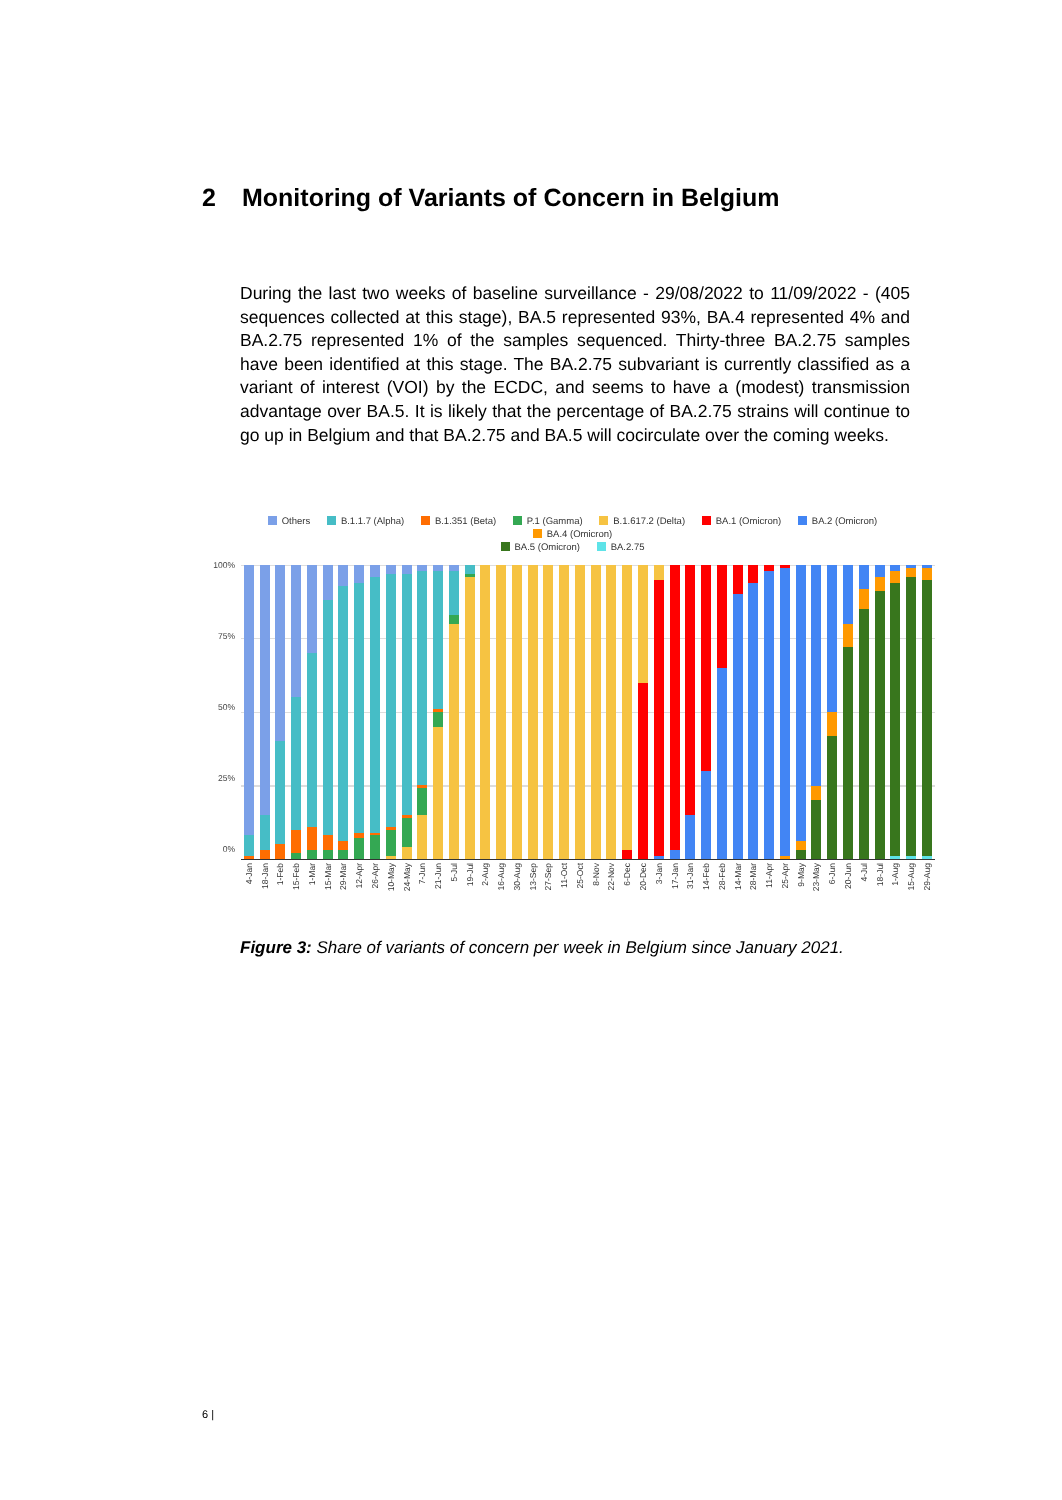2 Monitoring of Variants of Concern in Belgium
During the last two weeks of baseline surveillance - 29/08/2022 to 11/09/2022 - (405 sequences collected at this stage), BA.5 represented 93%, BA.4 represented 4% and BA.2.75 represented 1% of the samples sequenced. Thirty-three BA.2.75 samples have been identified at this stage. The BA.2.75 subvariant is currently classified as a variant of interest (VOI) by the ECDC, and seems to have a (modest) transmission advantage over BA.5. It is likely that the percentage of BA.2.75 strains will continue to go up in Belgium and that BA.2.75 and BA.5 will cocirculate over the coming weeks.
Others B.1.1.7 (Alpha) B.1.351 (Beta) P.1 (Gamma) B.1.617.2 (Delta) BA.1 (Omicron) BA.2 (Omicron) BA.4 (Omicron)
BA.5 (Omicron) BA.2.75
100%
75%
50%
25%
0%
4-Jan 18-Jan 1-Feb 15-Feb 1-Mar 15-Mar 29-Mar 12-Apr 26-Apr 10-May 24-May 7-Jun 21-Jun 5-Jul 19-Jul 2-Aug 16-Aug 30-Aug 13-Sep 27-Sep 11-Oct 25-Oct 8-Nov 22-Nov 6-Dec 20-Dec 3-Jan 17-Jan 31-Jan 14-Feb 28-Feb 14-Mar 28-Mar 11-Apr 25-Apr 9-May 23-May 6-Jun 20-Jun 4-Jul 18-Jul 1-Aug 15-Aug 29-Aug
Figure 3: Share of variants of concern per week in Belgium since January 2021.
6 |